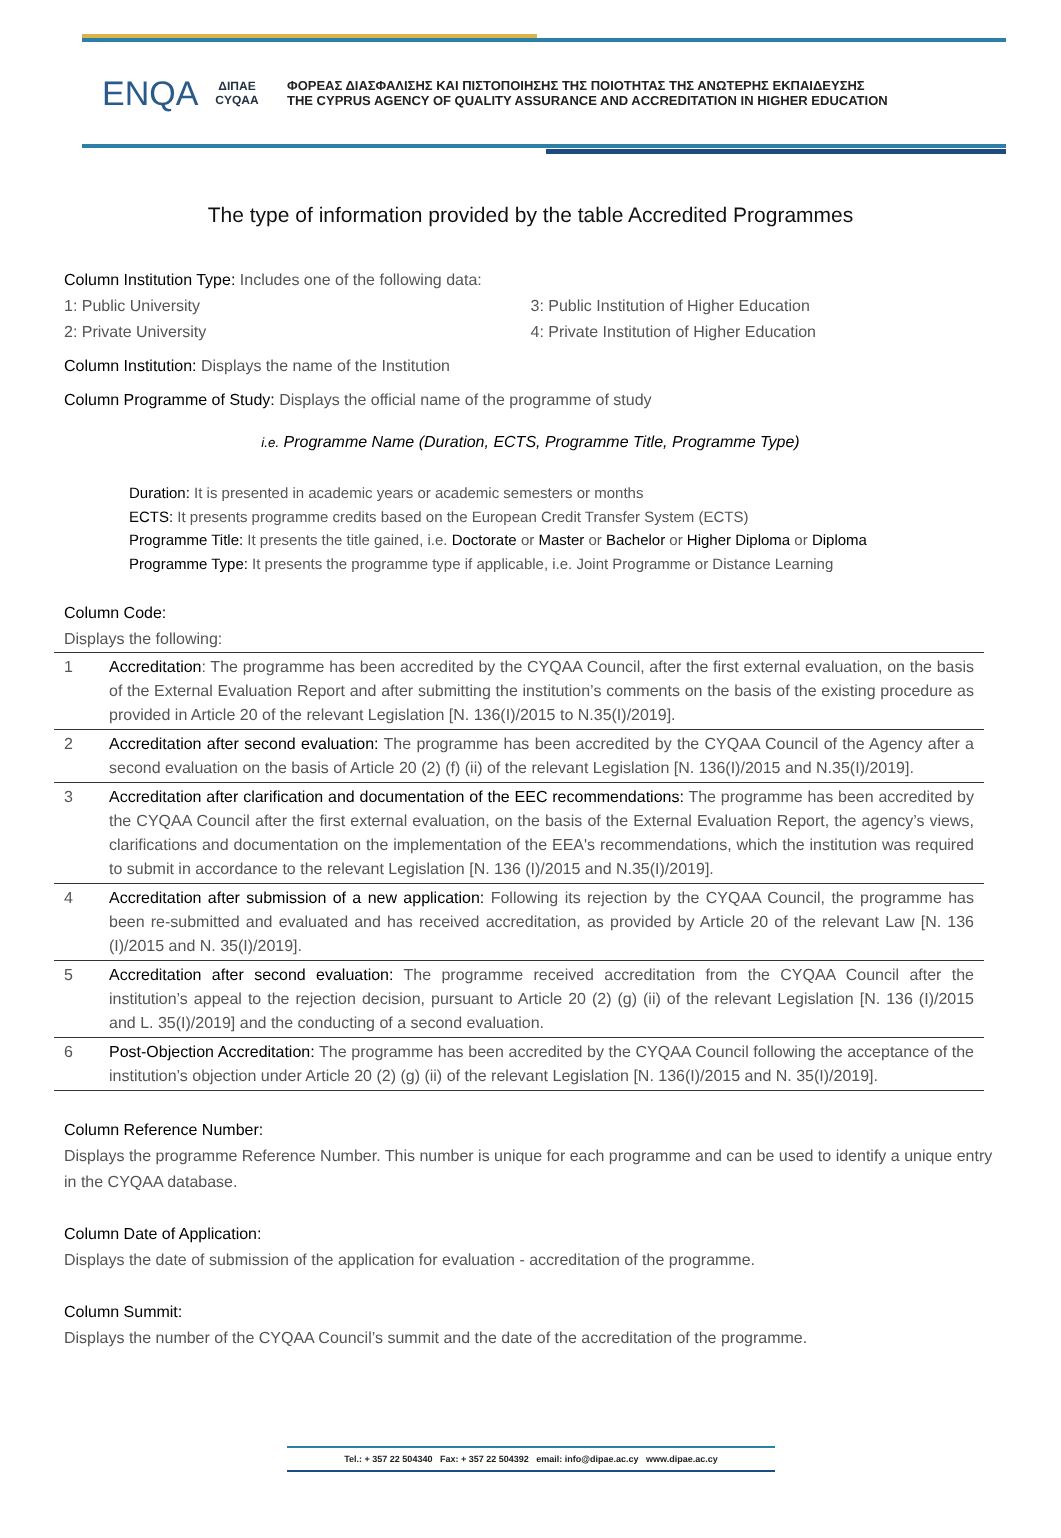ENQA
ΔΙΠΑΕ
CYQAA
ΦΟΡΕΑΣ ΔΙΑΣΦΑΛΙΣΗΣ ΚΑΙ ΠΙΣΤΟΠΟΙΗΣΗΣ ΤΗΣ ΠΟΙΟΤΗΤΑΣ ΤΗΣ ΑΝΩΤΕΡΗΣ ΕΚΠΑΙΔΕΥΣΗΣ
THE CYPRUS AGENCY OF QUALITY ASSURANCE AND ACCREDITATION IN HIGHER EDUCATION
The type of information provided by the table Accredited Programmes
Column Institution Type: Includes one of the following data:
1: Public University
2: Private University
3: Public Institution of Higher Education
4: Private Institution of Higher Education
Column Institution: Displays the name of the Institution
Column Programme of Study: Displays the official name of the programme of study
i.e. Programme Name (Duration, ECTS, Programme Title, Programme Type)
Duration: It is presented in academic years or academic semesters or months
ECTS: It presents programme credits based on the European Credit Transfer System (ECTS)
Programme Title: It presents the title gained, i.e. Doctorate or Master or Bachelor or Higher Diploma or Diploma
Programme Type: It presents the programme type if applicable, i.e. Joint Programme or Distance Learning
Column Code:
Displays the following:
| 1 | Accreditation : The programme has been accredited by the CYQAA Council, after the first external evaluation, on the basis of the External Evaluation Report and after submitting the institution’s comments on the basis of the existing procedure as provided in Article 20 of the relevant Legislation [N. 136(I)/2015 to N.35(I)/2019]. |
| 2 | Accreditation after second evaluation: The programme has been accredited by the CYQAA Council of the Agency after a second evaluation on the basis of Article 20 (2) (f) (ii) of the relevant Legislation [N. 136(I)/2015 and N.35(I)/2019]. |
| 3 | Accreditation after clarification and documentation of the EEC recommendations: The programme has been accredited by the CYQAA Council after the first external evaluation, on the basis of the External Evaluation Report, the agency’s views, clarifications and documentation on the implementation of the EEA's recommendations, which the institution was required to submit in accordance to the relevant Legislation [N. 136 (I)/2015 and N.35(I)/2019]. |
| 4 | Accreditation after submission of a new application: Following its rejection by the CYQAA Council, the programme has been re-submitted and evaluated and has received accreditation, as provided by Article 20 of the relevant Law [N. 136 (I)/2015 and N. 35(I)/2019]. |
| 5 | Accreditation after second evaluation: The programme received accreditation from the CYQAA Council after the institution’s appeal to the rejection decision, pursuant to Article 20 (2) (g) (ii) of the relevant Legislation [N. 136 (I)/2015 and L. 35(I)/2019] and the conducting of a second evaluation. |
| 6 | Post-Objection Accreditation: The programme has been accredited by the CYQAA Council following the acceptance of the institution’s objection under Article 20 (2) (g) (ii) of the relevant Legislation [N. 136(I)/2015 and N. 35(I)/2019]. |
Column Reference Number:
Displays the programme Reference Number. This number is unique for each programme and can be used to identify a unique entry in the CYQAA database.
Column Date of Application:
Displays the date of submission of the application for evaluation - accreditation of the programme.
Column Summit:
Displays the number of the CYQAA Council’s summit and the date of the accreditation of the programme.
Tel.: + 357 22 504340 Fax: + 357 22 504392 email: info@dipae.ac.cy www.dipae.ac.cy